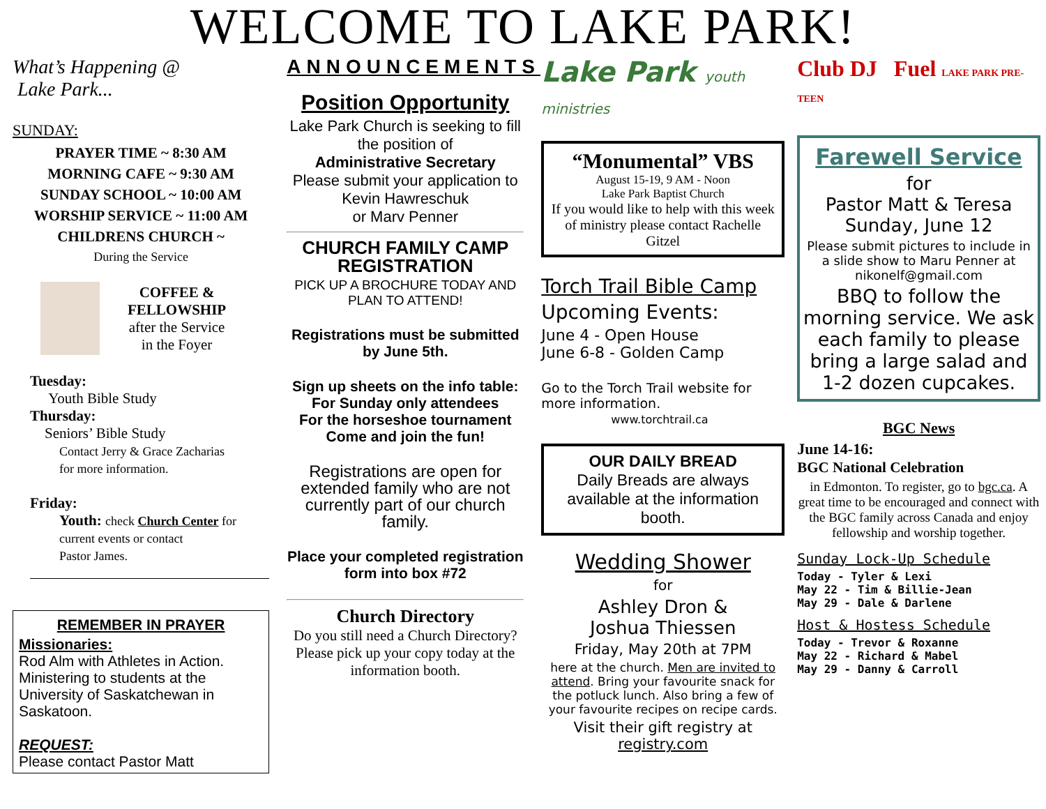WELCOME TO LAKE PARK!
What’s Happening @
Lake Park...
SUNDAY:
PRAYER TIME ~ 8:30 AM
MORNING CAFE ~ 9:30 AM
SUNDAY SCHOOL ~ 10:00 AM
WORSHIP SERVICE ~ 11:00 AM
CHILDRENS CHURCH ~
During the Service
COFFEE &
FELLOWSHIP
after the Service
in the Foyer
Tuesday:
Youth Bible Study
Thursday:
Seniors’ Bible Study
Contact Jerry & Grace Zacharias
for more information.
Friday:
Youth: check Church Center for
current events or contact
Pastor James.
REMEMBER IN PRAYER
Missionaries:
Rod Alm with Athletes in Action. Ministering to students at the University of Saskatchewan in Saskatoon.
REQUEST:
Please contact Pastor Matt
ANNOUNCEMENTS
Position Opportunity
Lake Park Church is seeking to fill the position of
Administrative Secretary
Please submit your application to Kevin Hawreschuk
or Marv Penner
CHURCH FAMILY CAMP REGISTRATION
PICK UP A BROCHURE TODAY AND PLAN TO ATTEND!
Registrations must be submitted by June 5th.
Sign up sheets on the info table:
For Sunday only attendees
For the horseshoe tournament
Come and join the fun!
Registrations are open for extended family who are not currently part of our church family.
Place your completed registration form into box #72
Church Directory
Do you still need a Church Directory? Please pick up your copy today at the information booth.
Lake Park youth ministries
“Monumental” VBS
August 15-19, 9 AM - Noon
Lake Park Baptist Church
If you would like to help with this week of ministry please contact Rachelle Gitzel
Torch Trail Bible Camp
Upcoming Events:
June 4 - Open House
June 6-8 - Golden Camp
Go to the Torch Trail website for more information.
www.torchtrail.ca
OUR DAILY BREAD
Daily Breads are always available at the information booth.
Wedding Shower
for
Ashley Dron &
Joshua Thiessen
Friday, May 20th at 7PM
here at the church. Men are invited to attend. Bring your favourite snack for the potluck lunch. Also bring a few of your favourite recipes on recipe cards.
Visit their gift registry at
registry.com
Club DJ Fuel LAKE PARK PRE-TEEN
Farewell Service
for
Pastor Matt & Teresa
Sunday, June 12
Please submit pictures to include in a slide show to Maru Penner at nikonelf@gmail.com
BBQ to follow the morning service. We ask each family to please bring a large salad and 1-2 dozen cupcakes.
BGC News
June 14-16:
BGC National Celebration
in Edmonton. To register, go to bgc.ca. A great time to be encouraged and connect with the BGC family across Canada and enjoy fellowship and worship together.
Sunday Lock-Up Schedule
Today - Tyler & Lexi
May 22 - Tim & Billie-Jean
May 29 - Dale & Darlene
Host & Hostess Schedule
Today - Trevor & Roxanne
May 22 - Richard & Mabel
May 29 - Danny & Carroll